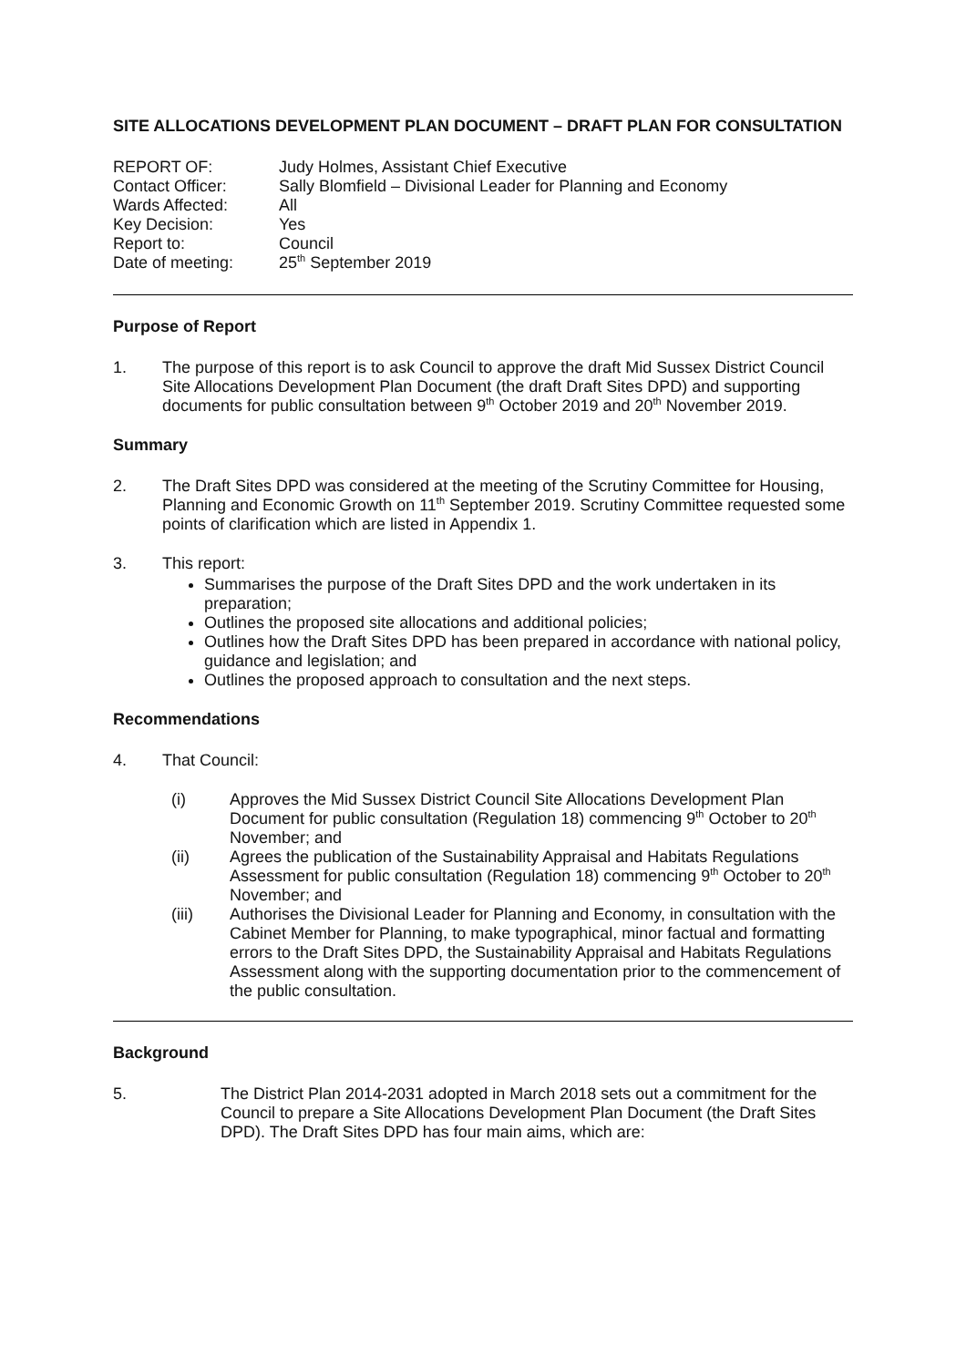SITE ALLOCATIONS DEVELOPMENT PLAN DOCUMENT – DRAFT PLAN FOR CONSULTATION
| REPORT OF: | Judy Holmes, Assistant Chief Executive |
| Contact Officer: | Sally Blomfield – Divisional Leader for Planning and Economy |
| Wards Affected: | All |
| Key Decision: | Yes |
| Report to: | Council |
| Date of meeting: | 25<sup>th</sup> September 2019 |
Purpose of Report
1. The purpose of this report is to ask Council to approve the draft Mid Sussex District Council Site Allocations Development Plan Document (the draft Draft Sites DPD) and supporting documents for public consultation between 9<sup>th</sup> October 2019 and 20<sup>th</sup> November 2019.
Summary
2. The Draft Sites DPD was considered at the meeting of the Scrutiny Committee for Housing, Planning and Economic Growth on 11<sup>th</sup> September 2019. Scrutiny Committee requested some points of clarification which are listed in Appendix 1.
3. This report:
Summarises the purpose of the Draft Sites DPD and the work undertaken in its preparation;
Outlines the proposed site allocations and additional policies;
Outlines how the Draft Sites DPD has been prepared in accordance with national policy, guidance and legislation; and
Outlines the proposed approach to consultation and the next steps.
Recommendations
4. That Council:
(i) Approves the Mid Sussex District Council Site Allocations Development Plan Document for public consultation (Regulation 18) commencing 9<sup>th</sup> October to 20<sup>th</sup> November; and
(ii) Agrees the publication of the Sustainability Appraisal and Habitats Regulations Assessment for public consultation (Regulation 18) commencing 9<sup>th</sup> October to 20<sup>th</sup> November; and
(iii) Authorises the Divisional Leader for Planning and Economy, in consultation with the Cabinet Member for Planning, to make typographical, minor factual and formatting errors to the Draft Sites DPD, the Sustainability Appraisal and Habitats Regulations Assessment along with the supporting documentation prior to the commencement of the public consultation.
Background
5. The District Plan 2014-2031 adopted in March 2018 sets out a commitment for the Council to prepare a Site Allocations Development Plan Document (the Draft Sites DPD). The Draft Sites DPD has four main aims, which are: